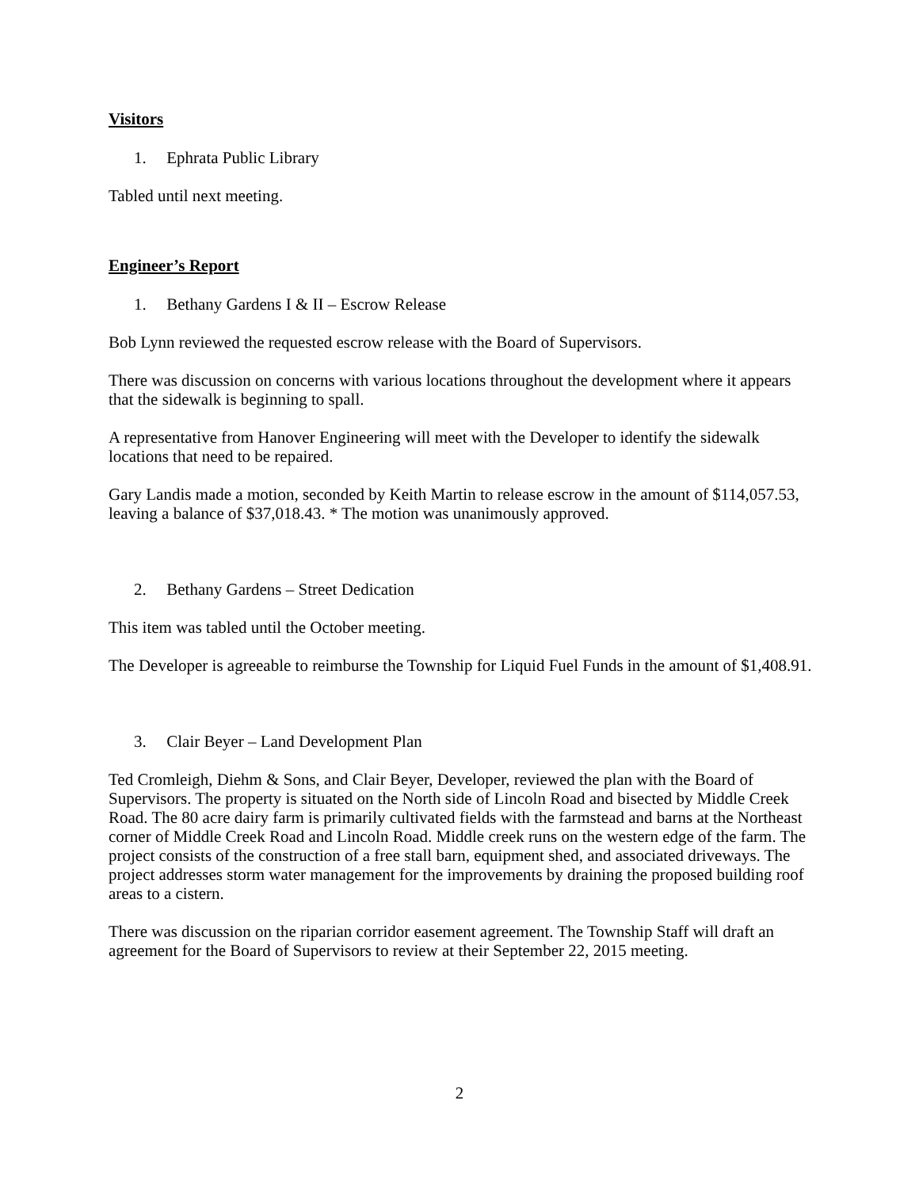Visitors
1. Ephrata Public Library
Tabled until next meeting.
Engineer’s Report
1. Bethany Gardens I & II – Escrow Release
Bob Lynn reviewed the requested escrow release with the Board of Supervisors.
There was discussion on concerns with various locations throughout the development where it appears that the sidewalk is beginning to spall.
A representative from Hanover Engineering will meet with the Developer to identify the sidewalk locations that need to be repaired.
Gary Landis made a motion, seconded by Keith Martin to release escrow in the amount of $114,057.53, leaving a balance of $37,018.43. * The motion was unanimously approved.
2. Bethany Gardens – Street Dedication
This item was tabled until the October meeting.
The Developer is agreeable to reimburse the Township for Liquid Fuel Funds in the amount of $1,408.91.
3. Clair Beyer – Land Development Plan
Ted Cromleigh, Diehm & Sons, and Clair Beyer, Developer, reviewed the plan with the Board of Supervisors. The property is situated on the North side of Lincoln Road and bisected by Middle Creek Road. The 80 acre dairy farm is primarily cultivated fields with the farmstead and barns at the Northeast corner of Middle Creek Road and Lincoln Road. Middle creek runs on the western edge of the farm. The project consists of the construction of a free stall barn, equipment shed, and associated driveways. The project addresses storm water management for the improvements by draining the proposed building roof areas to a cistern.
There was discussion on the riparian corridor easement agreement. The Township Staff will draft an agreement for the Board of Supervisors to review at their September 22, 2015 meeting.
2